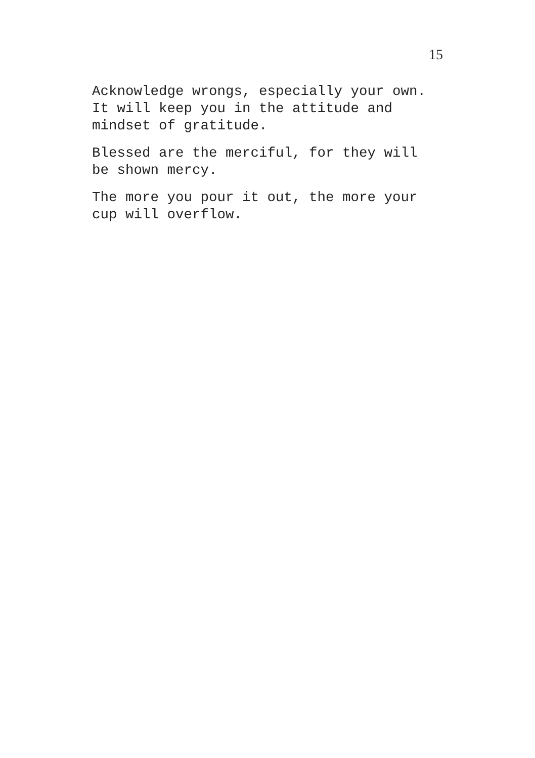15
Acknowledge wrongs, especially your own.
It will keep you in the attitude and
mindset of gratitude.
Blessed are the merciful, for they will
be shown mercy.
The more you pour it out, the more your
cup will overflow.